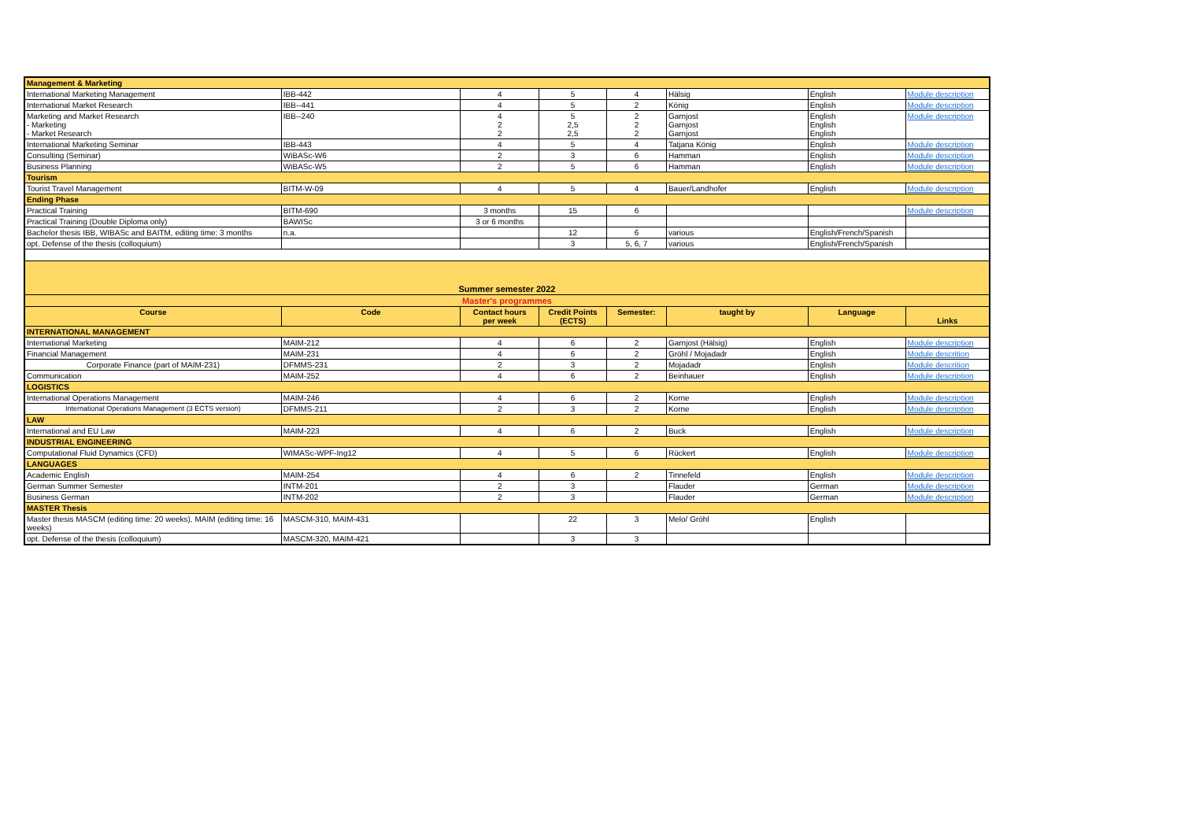| Management & Marketing | | | | | | | |
| International Marketing Management | IBB-442 | 4 | 5 | 4 | Hälsig | English | Module description |
| International Market Research | IBB--441 | 4 | 5 | 2 | König | English | Module description |
| Marketing and Market Research - Marketing - Market Research | IBB--240 | 4 2 2 | 5 2,5 2,5 | 2 2 2 | Garnjost Garnjost Garnjost | English English English | Module description |
| International Marketing Seminar | IBB-443 | 4 | 5 | 4 | Tatjana König | English | Module description |
| Consulting (Seminar) | WiBASc-W6 | 2 | 3 | 6 | Hamman | English | Module description |
| Business Planning | WiBASc-W5 | 2 | 5 | 6 | Hamman | English | Module description |
| Tourism | | | | | | | |
| Tourist Travel Management | BITM-W-09 | 4 | 5 | 4 | Bauer/Landhofer | English | Module description |
| Ending Phase | | | | | | | |
| Practical Training | BITM-690 | 3 months | 15 | 6 | | | Module description |
| Practical Training (Double Diploma only) | BAWISc | 3 or 6 months | | | | | |
| Bachelor thesis IBB, WIBASc and BAITM, editing time: 3 months | n.a. | | 12 | 6 | various | English/French/Spanish | |
| opt. Defense of the thesis (colloquium) | | | 3 | 5, 6, 7 | various | English/French/Spanish | |
| Summer semester 2022 | | | | | | | |
| Master's programmes | | | | | | | |
| Course | Code | Contact hours per week | Credit Points (ECTS) | Semester: | taught by | Language | Links |
| INTERNATIONAL MANAGEMENT | | | | | | | |
| International Marketing | MAIM-212 | 4 | 6 | 2 | Garnjost (Hälsig) | English | Module description |
| Financial Management | MAIM-231 | 4 | 6 | 2 | Gröhl / Mojadadr | English | Module descrition |
| Corporate Finance (part of MAIM-231) | DFMMS-231 | 2 | 3 | 2 | Mojadadr | English | Module descrition |
| Communication | MAIM-252 | 4 | 6 | 2 | Beinhauer | English | Module description |
| LOGISTICS | | | | | | | |
| International Operations Management | MAIM-246 | 4 | 6 | 2 | Korne | English | Module description |
| International Operations Management (3 ECTS version) | DFMMS-211 | 2 | 3 | 2 | Korne | English | Module description |
| LAW | | | | | | | |
| International and EU Law | MAIM-223 | 4 | 6 | 2 | Buck | English | Module description |
| INDUSTRIAL ENGINEERING | | | | | | | |
| Computational Fluid Dynamics (CFD) | WIMASc-WPF-Ing12 | 4 | 5 | 6 | Rückert | English | Module description |
| LANGUAGES | | | | | | | |
| Academic English | MAIM-254 | 4 | 6 | 2 | Tinnefeld | English | Module description |
| German Summer Semester | INTM-201 | 2 | 3 | | Flauder | German | Module description |
| Business German | INTM-202 | 2 | 3 | | Flauder | German | Module description |
| MASTER Thesis | | | | | | | |
| Master thesis MASCM (editing time: 20 weeks), MAIM (editing time: 16 weeks) | MASCM-310, MAIM-431 | | 22 | 3 | Melo/ Gröhl | English | |
| opt. Defense of the thesis (colloquium) | MASCM-320, MAIM-421 | | 3 | 3 | | | |